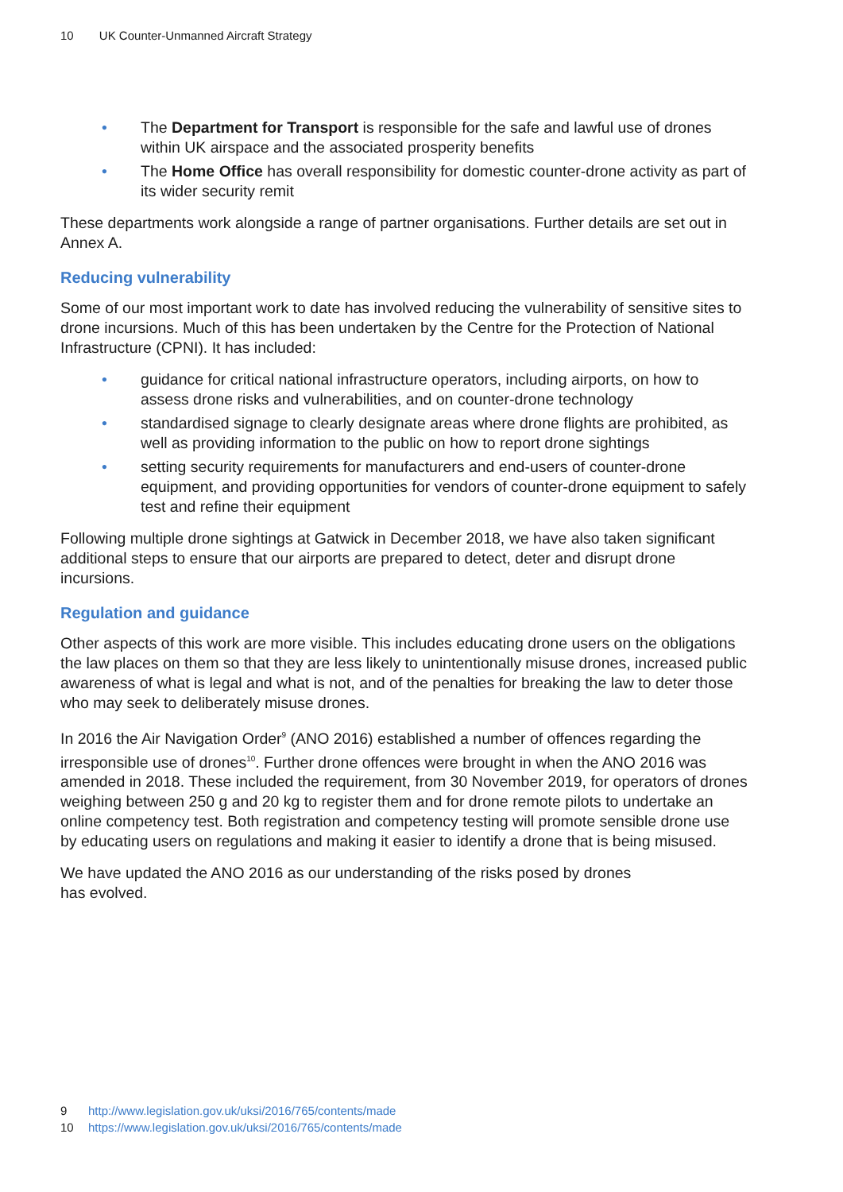10 UK Counter-Unmanned Aircraft Strategy
• The Department for Transport is responsible for the safe and lawful use of drones within UK airspace and the associated prosperity benefits
• The Home Office has overall responsibility for domestic counter-drone activity as part of its wider security remit
These departments work alongside a range of partner organisations. Further details are set out in Annex A.
Reducing vulnerability
Some of our most important work to date has involved reducing the vulnerability of sensitive sites to drone incursions. Much of this has been undertaken by the Centre for the Protection of National Infrastructure (CPNI). It has included:
• guidance for critical national infrastructure operators, including airports, on how to assess drone risks and vulnerabilities, and on counter-drone technology
• standardised signage to clearly designate areas where drone flights are prohibited, as well as providing information to the public on how to report drone sightings
• setting security requirements for manufacturers and end-users of counter-drone equipment, and providing opportunities for vendors of counter-drone equipment to safely test and refine their equipment
Following multiple drone sightings at Gatwick in December 2018, we have also taken significant additional steps to ensure that our airports are prepared to detect, deter and disrupt drone incursions.
Regulation and guidance
Other aspects of this work are more visible. This includes educating drone users on the obligations the law places on them so that they are less likely to unintentionally misuse drones, increased public awareness of what is legal and what is not, and of the penalties for breaking the law to deter those who may seek to deliberately misuse drones.
In 2016 the Air Navigation Order<sup>9</sup> (ANO 2016) established a number of offences regarding the irresponsible use of drones<sup>10</sup>. Further drone offences were brought in when the ANO 2016 was amended in 2018. These included the requirement, from 30 November 2019, for operators of drones weighing between 250 g and 20 kg to register them and for drone remote pilots to undertake an online competency test. Both registration and competency testing will promote sensible drone use by educating users on regulations and making it easier to identify a drone that is being misused.
We have updated the ANO 2016 as our understanding of the risks posed by drones
has evolved.
9 http://www.legislation.gov.uk/uksi/2016/765/contents/made
10 https://www.legislation.gov.uk/uksi/2016/765/contents/made